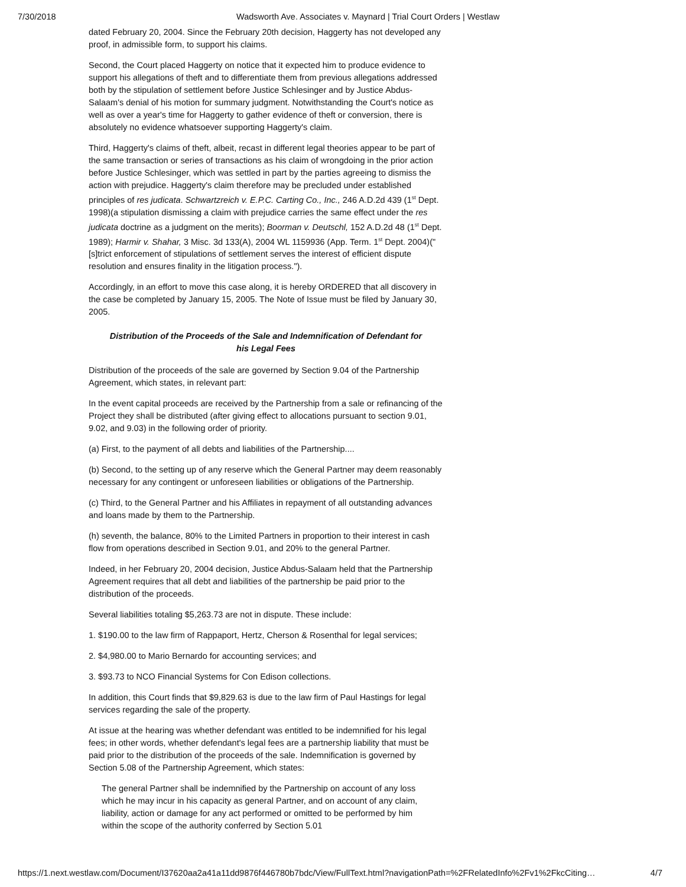7/30/2018 Wadsworth Ave. Associates v. Maynard | Trial Court Orders | Westlaw
dated February 20, 2004. Since the February 20th decision, Haggerty has not developed any proof, in admissible form, to support his claims.
Second, the Court placed Haggerty on notice that it expected him to produce evidence to support his allegations of theft and to differentiate them from previous allegations addressed both by the stipulation of settlement before Justice Schlesinger and by Justice Abdus-Salaam's denial of his motion for summary judgment. Notwithstanding the Court's notice as well as over a year's time for Haggerty to gather evidence of theft or conversion, there is absolutely no evidence whatsoever supporting Haggerty's claim.
Third, Haggerty's claims of theft, albeit, recast in different legal theories appear to be part of the same transaction or series of transactions as his claim of wrongdoing in the prior action before Justice Schlesinger, which was settled in part by the parties agreeing to dismiss the action with prejudice. Haggerty's claim therefore may be precluded under established principles of res judicata. Schwartzreich v. E.P.C. Carting Co., Inc., 246 A.D.2d 439 (1<sup>st</sup> Dept. 1998)(a stipulation dismissing a claim with prejudice carries the same effect under the res judicata doctrine as a judgment on the merits); Boorman v. Deutschl, 152 A.D.2d 48 (1<sup>st</sup> Dept. 1989); Harmir v. Shahar, 3 Misc. 3d 133(A), 2004 WL 1159936 (App. Term. 1<sup>st</sup> Dept. 2004)("[s]trict enforcement of stipulations of settlement serves the interest of efficient dispute resolution and ensures finality in the litigation process.").
Accordingly, in an effort to move this case along, it is hereby ORDERED that all discovery in the case be completed by January 15, 2005. The Note of Issue must be filed by January 30, 2005.
Distribution of the Proceeds of the Sale and Indemnification of Defendant for his Legal Fees
Distribution of the proceeds of the sale are governed by Section 9.04 of the Partnership Agreement, which states, in relevant part:
In the event capital proceeds are received by the Partnership from a sale or refinancing of the Project they shall be distributed (after giving effect to allocations pursuant to section 9.01, 9.02, and 9.03) in the following order of priority.
(a) First, to the payment of all debts and liabilities of the Partnership....
(b) Second, to the setting up of any reserve which the General Partner may deem reasonably necessary for any contingent or unforeseen liabilities or obligations of the Partnership.
(c) Third, to the General Partner and his Affiliates in repayment of all outstanding advances and loans made by them to the Partnership.
(h) seventh, the balance, 80% to the Limited Partners in proportion to their interest in cash flow from operations described in Section 9.01, and 20% to the general Partner.
Indeed, in her February 20, 2004 decision, Justice Abdus-Salaam held that the Partnership Agreement requires that all debt and liabilities of the partnership be paid prior to the distribution of the proceeds.
Several liabilities totaling $5,263.73 are not in dispute. These include:
1. $190.00 to the law firm of Rappaport, Hertz, Cherson & Rosenthal for legal services;
2. $4,980.00 to Mario Bernardo for accounting services; and
3. $93.73 to NCO Financial Systems for Con Edison collections.
In addition, this Court finds that $9,829.63 is due to the law firm of Paul Hastings for legal services regarding the sale of the property.
At issue at the hearing was whether defendant was entitled to be indemnified for his legal fees; in other words, whether defendant's legal fees are a partnership liability that must be paid prior to the distribution of the proceeds of the sale. Indemnification is governed by Section 5.08 of the Partnership Agreement, which states:
The general Partner shall be indemnified by the Partnership on account of any loss which he may incur in his capacity as general Partner, and on account of any claim, liability, action or damage for any act performed or omitted to be performed by him within the scope of the authority conferred by Section 5.01
https://1.next.westlaw.com/Document/I37620aa2a41a11dd9876f446780b7bdc/View/FullText.html?navigationPath=%2FRelatedInfo%2Fv1%2FkcCiting… 4/7